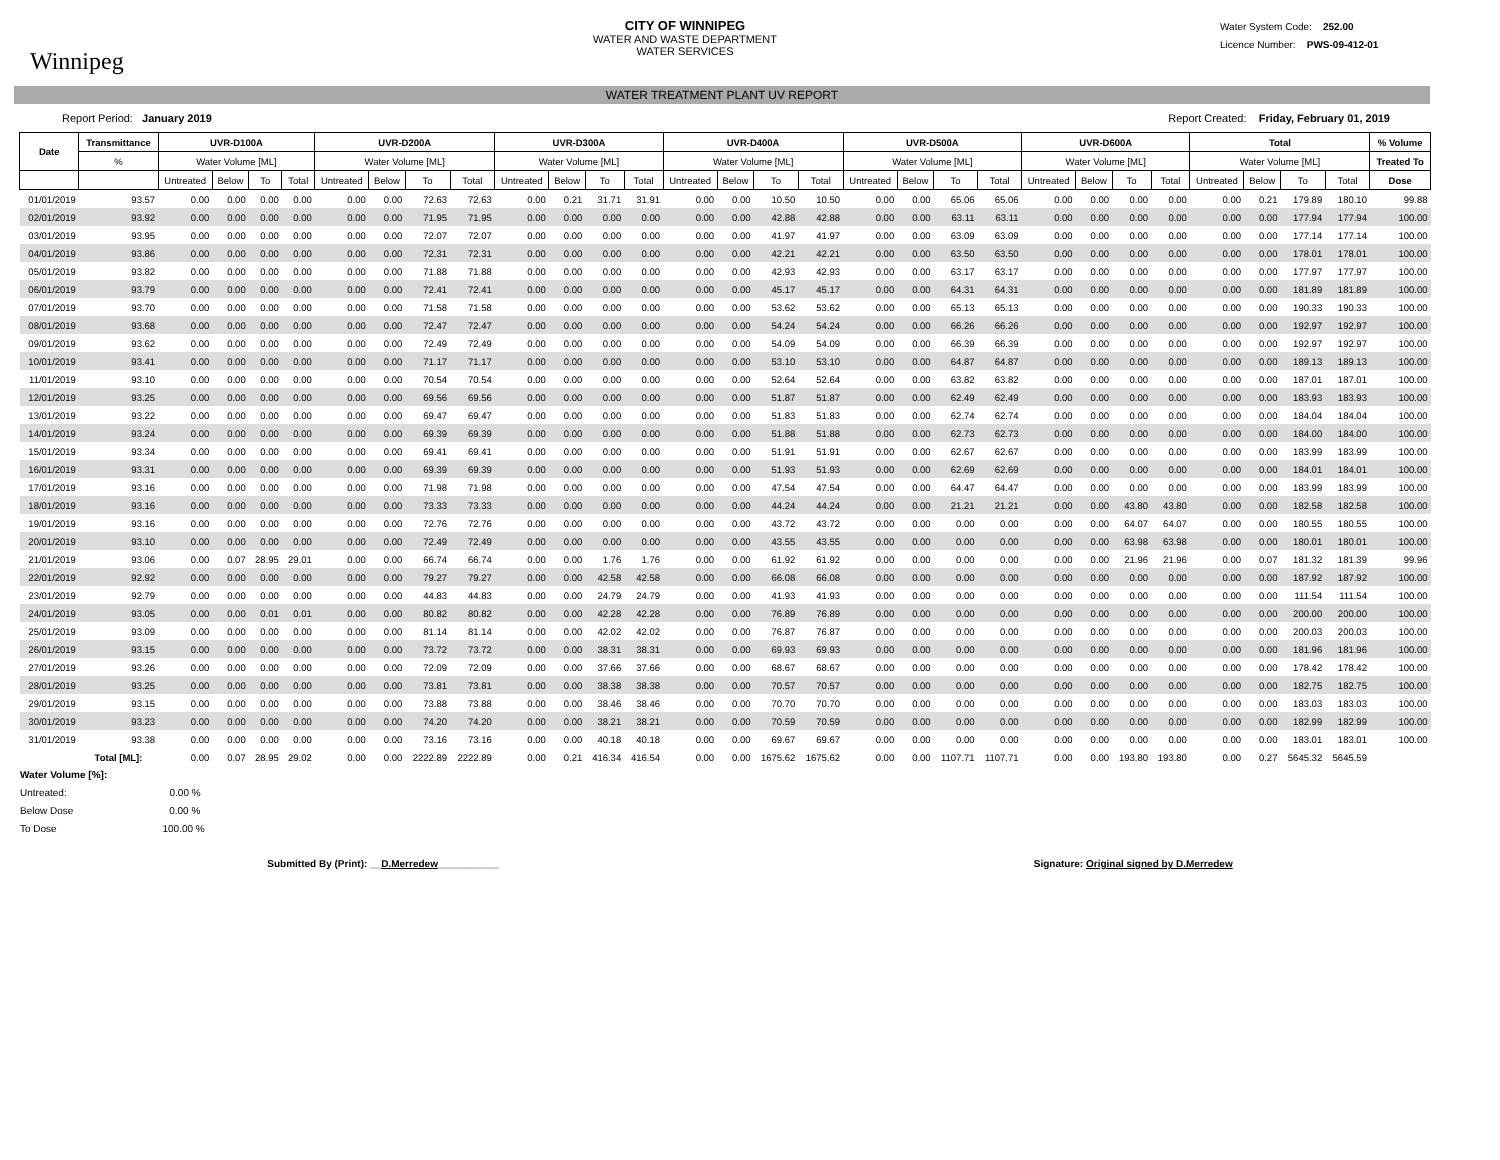Winnipeg
CITY OF WINNIPEG
WATER AND WASTE DEPARTMENT
WATER SERVICES
Water System Code: 252.00
Licence Number: PWS-09-412-01
WATER TREATMENT PLANT UV REPORT
Report Period: January 2019 Report Created: Friday, February 01, 2019
| Date | Transmittance | UVR-D100A | | | | UVR-D200A | | | | UVR-D300A | | | | UVR-D400A | | | | UVR-D500A | | | | UVR-D600A | | | | Total | | | | % Volume |
| --- | --- | --- | --- | --- | --- | --- | --- | --- | --- | --- | --- | --- | --- | --- | --- | --- | --- | --- | --- | --- | --- | --- | --- | --- | --- | --- | --- | --- | --- | --- |
| | % | Water Volume [ML] | | | | Water Volume [ML] | | | | Water Volume [ML] | | | | Water Volume [ML] | | | | Water Volume [ML] | | | | Water Volume [ML] | | | | Water Volume [ML] | | | | Treated To |
| | | Untreated | Below | To | Total | Untreated | Below | To | Total | Untreated | Below | To | Total | Untreated | Below | To | Total | Untreated | Below | To | Total | Untreated | Below | To | Total | Untreated | Below | To | Total | Dose |
| 01/01/2019 | 93.57 | 0.00 | 0.00 | 0.00 | 0.00 | 0.00 | 0.00 | 72.63 | 72.63 | 0.00 | 0.21 | 31.71 | 31.91 | 0.00 | 0.00 | 10.50 | 10.50 | 0.00 | 0.00 | 65.06 | 65.06 | 0.00 | 0.00 | 0.00 | 0.00 | 0.00 | 0.21 | 179.89 | 180.10 | 99.88 |
| 02/01/2019 | 93.92 | 0.00 | 0.00 | 0.00 | 0.00 | 0.00 | 0.00 | 71.95 | 71.95 | 0.00 | 0.00 | 0.00 | 0.00 | 0.00 | 0.00 | 42.88 | 42.88 | 0.00 | 0.00 | 63.11 | 63.11 | 0.00 | 0.00 | 0.00 | 0.00 | 0.00 | 0.00 | 177.94 | 177.94 | 100.00 |
| 03/01/2019 | 93.95 | 0.00 | 0.00 | 0.00 | 0.00 | 0.00 | 0.00 | 72.07 | 72.07 | 0.00 | 0.00 | 0.00 | 0.00 | 0.00 | 0.00 | 41.97 | 41.97 | 0.00 | 0.00 | 63.09 | 63.09 | 0.00 | 0.00 | 0.00 | 0.00 | 0.00 | 0.00 | 177.14 | 177.14 | 100.00 |
| 04/01/2019 | 93.86 | 0.00 | 0.00 | 0.00 | 0.00 | 0.00 | 0.00 | 72.31 | 72.31 | 0.00 | 0.00 | 0.00 | 0.00 | 0.00 | 0.00 | 42.21 | 42.21 | 0.00 | 0.00 | 63.50 | 63.50 | 0.00 | 0.00 | 0.00 | 0.00 | 0.00 | 0.00 | 178.01 | 178.01 | 100.00 |
| 05/01/2019 | 93.82 | 0.00 | 0.00 | 0.00 | 0.00 | 0.00 | 0.00 | 71.88 | 71.88 | 0.00 | 0.00 | 0.00 | 0.00 | 0.00 | 0.00 | 42.93 | 42.93 | 0.00 | 0.00 | 63.17 | 63.17 | 0.00 | 0.00 | 0.00 | 0.00 | 0.00 | 0.00 | 177.97 | 177.97 | 100.00 |
| 06/01/2019 | 93.79 | 0.00 | 0.00 | 0.00 | 0.00 | 0.00 | 0.00 | 72.41 | 72.41 | 0.00 | 0.00 | 0.00 | 0.00 | 0.00 | 0.00 | 45.17 | 45.17 | 0.00 | 0.00 | 64.31 | 64.31 | 0.00 | 0.00 | 0.00 | 0.00 | 0.00 | 0.00 | 181.89 | 181.89 | 100.00 |
| 07/01/2019 | 93.70 | 0.00 | 0.00 | 0.00 | 0.00 | 0.00 | 0.00 | 71.58 | 71.58 | 0.00 | 0.00 | 0.00 | 0.00 | 0.00 | 0.00 | 53.62 | 53.62 | 0.00 | 0.00 | 65.13 | 65.13 | 0.00 | 0.00 | 0.00 | 0.00 | 0.00 | 0.00 | 190.33 | 190.33 | 100.00 |
| 08/01/2019 | 93.68 | 0.00 | 0.00 | 0.00 | 0.00 | 0.00 | 0.00 | 72.47 | 72.47 | 0.00 | 0.00 | 0.00 | 0.00 | 0.00 | 0.00 | 54.24 | 54.24 | 0.00 | 0.00 | 66.26 | 66.26 | 0.00 | 0.00 | 0.00 | 0.00 | 0.00 | 0.00 | 192.97 | 192.97 | 100.00 |
| 09/01/2019 | 93.62 | 0.00 | 0.00 | 0.00 | 0.00 | 0.00 | 0.00 | 72.49 | 72.49 | 0.00 | 0.00 | 0.00 | 0.00 | 0.00 | 0.00 | 54.09 | 54.09 | 0.00 | 0.00 | 66.39 | 66.39 | 0.00 | 0.00 | 0.00 | 0.00 | 0.00 | 0.00 | 192.97 | 192.97 | 100.00 |
| 10/01/2019 | 93.41 | 0.00 | 0.00 | 0.00 | 0.00 | 0.00 | 0.00 | 71.17 | 71.17 | 0.00 | 0.00 | 0.00 | 0.00 | 0.00 | 0.00 | 53.10 | 53.10 | 0.00 | 0.00 | 64.87 | 64.87 | 0.00 | 0.00 | 0.00 | 0.00 | 0.00 | 0.00 | 189.13 | 189.13 | 100.00 |
| 11/01/2019 | 93.10 | 0.00 | 0.00 | 0.00 | 0.00 | 0.00 | 0.00 | 70.54 | 70.54 | 0.00 | 0.00 | 0.00 | 0.00 | 0.00 | 0.00 | 52.64 | 52.64 | 0.00 | 0.00 | 63.82 | 63.82 | 0.00 | 0.00 | 0.00 | 0.00 | 0.00 | 0.00 | 187.01 | 187.01 | 100.00 |
| 12/01/2019 | 93.25 | 0.00 | 0.00 | 0.00 | 0.00 | 0.00 | 0.00 | 69.56 | 69.56 | 0.00 | 0.00 | 0.00 | 0.00 | 0.00 | 0.00 | 51.87 | 51.87 | 0.00 | 0.00 | 62.49 | 62.49 | 0.00 | 0.00 | 0.00 | 0.00 | 0.00 | 0.00 | 183.93 | 183.93 | 100.00 |
| 13/01/2019 | 93.22 | 0.00 | 0.00 | 0.00 | 0.00 | 0.00 | 0.00 | 69.47 | 69.47 | 0.00 | 0.00 | 0.00 | 0.00 | 0.00 | 0.00 | 51.83 | 51.83 | 0.00 | 0.00 | 62.74 | 62.74 | 0.00 | 0.00 | 0.00 | 0.00 | 0.00 | 0.00 | 184.04 | 184.04 | 100.00 |
| 14/01/2019 | 93.24 | 0.00 | 0.00 | 0.00 | 0.00 | 0.00 | 0.00 | 69.39 | 69.39 | 0.00 | 0.00 | 0.00 | 0.00 | 0.00 | 0.00 | 51.88 | 51.88 | 0.00 | 0.00 | 62.73 | 62.73 | 0.00 | 0.00 | 0.00 | 0.00 | 0.00 | 0.00 | 184.00 | 184.00 | 100.00 |
| 15/01/2019 | 93.34 | 0.00 | 0.00 | 0.00 | 0.00 | 0.00 | 0.00 | 69.41 | 69.41 | 0.00 | 0.00 | 0.00 | 0.00 | 0.00 | 0.00 | 51.91 | 51.91 | 0.00 | 0.00 | 62.67 | 62.67 | 0.00 | 0.00 | 0.00 | 0.00 | 0.00 | 0.00 | 183.99 | 183.99 | 100.00 |
| 16/01/2019 | 93.31 | 0.00 | 0.00 | 0.00 | 0.00 | 0.00 | 0.00 | 69.39 | 69.39 | 0.00 | 0.00 | 0.00 | 0.00 | 0.00 | 0.00 | 51.93 | 51.93 | 0.00 | 0.00 | 62.69 | 62.69 | 0.00 | 0.00 | 0.00 | 0.00 | 0.00 | 0.00 | 184.01 | 184.01 | 100.00 |
| 17/01/2019 | 93.16 | 0.00 | 0.00 | 0.00 | 0.00 | 0.00 | 0.00 | 71.98 | 71.98 | 0.00 | 0.00 | 0.00 | 0.00 | 0.00 | 0.00 | 47.54 | 47.54 | 0.00 | 0.00 | 64.47 | 64.47 | 0.00 | 0.00 | 0.00 | 0.00 | 0.00 | 0.00 | 183.99 | 183.99 | 100.00 |
| 18/01/2019 | 93.16 | 0.00 | 0.00 | 0.00 | 0.00 | 0.00 | 0.00 | 73.33 | 73.33 | 0.00 | 0.00 | 0.00 | 0.00 | 0.00 | 0.00 | 44.24 | 44.24 | 0.00 | 0.00 | 21.21 | 21.21 | 0.00 | 0.00 | 43.80 | 43.80 | 0.00 | 0.00 | 182.58 | 182.58 | 100.00 |
| 19/01/2019 | 93.16 | 0.00 | 0.00 | 0.00 | 0.00 | 0.00 | 0.00 | 72.76 | 72.76 | 0.00 | 0.00 | 0.00 | 0.00 | 0.00 | 0.00 | 43.72 | 43.72 | 0.00 | 0.00 | 0.00 | 0.00 | 0.00 | 0.00 | 64.07 | 64.07 | 0.00 | 0.00 | 180.55 | 180.55 | 100.00 |
| 20/01/2019 | 93.10 | 0.00 | 0.00 | 0.00 | 0.00 | 0.00 | 0.00 | 72.49 | 72.49 | 0.00 | 0.00 | 0.00 | 0.00 | 0.00 | 0.00 | 43.55 | 43.55 | 0.00 | 0.00 | 0.00 | 0.00 | 0.00 | 0.00 | 63.98 | 63.98 | 0.00 | 0.00 | 180.01 | 180.01 | 100.00 |
| 21/01/2019 | 93.06 | 0.00 | 0.07 | 28.95 | 29.01 | 0.00 | 0.00 | 66.74 | 66.74 | 0.00 | 0.00 | 1.76 | 1.76 | 0.00 | 0.00 | 61.92 | 61.92 | 0.00 | 0.00 | 0.00 | 0.00 | 0.00 | 0.00 | 21.96 | 21.96 | 0.00 | 0.07 | 181.32 | 181.39 | 99.96 |
| 22/01/2019 | 92.92 | 0.00 | 0.00 | 0.00 | 0.00 | 0.00 | 0.00 | 79.27 | 79.27 | 0.00 | 0.00 | 42.58 | 42.58 | 0.00 | 0.00 | 66.08 | 66.08 | 0.00 | 0.00 | 0.00 | 0.00 | 0.00 | 0.00 | 0.00 | 0.00 | 0.00 | 0.00 | 187.92 | 187.92 | 100.00 |
| 23/01/2019 | 92.79 | 0.00 | 0.00 | 0.00 | 0.00 | 0.00 | 0.00 | 44.83 | 44.83 | 0.00 | 0.00 | 24.79 | 24.79 | 0.00 | 0.00 | 41.93 | 41.93 | 0.00 | 0.00 | 0.00 | 0.00 | 0.00 | 0.00 | 0.00 | 0.00 | 0.00 | 0.00 | 111.54 | 111.54 | 100.00 |
| 24/01/2019 | 93.05 | 0.00 | 0.00 | 0.01 | 0.01 | 0.00 | 0.00 | 80.82 | 80.82 | 0.00 | 0.00 | 42.28 | 42.28 | 0.00 | 0.00 | 76.89 | 76.89 | 0.00 | 0.00 | 0.00 | 0.00 | 0.00 | 0.00 | 0.00 | 0.00 | 0.00 | 0.00 | 200.00 | 200.00 | 100.00 |
| 25/01/2019 | 93.09 | 0.00 | 0.00 | 0.00 | 0.00 | 0.00 | 0.00 | 81.14 | 81.14 | 0.00 | 0.00 | 42.02 | 42.02 | 0.00 | 0.00 | 76.87 | 76.87 | 0.00 | 0.00 | 0.00 | 0.00 | 0.00 | 0.00 | 0.00 | 0.00 | 0.00 | 0.00 | 200.03 | 200.03 | 100.00 |
| 26/01/2019 | 93.15 | 0.00 | 0.00 | 0.00 | 0.00 | 0.00 | 0.00 | 73.72 | 73.72 | 0.00 | 0.00 | 38.31 | 38.31 | 0.00 | 0.00 | 69.93 | 69.93 | 0.00 | 0.00 | 0.00 | 0.00 | 0.00 | 0.00 | 0.00 | 0.00 | 0.00 | 0.00 | 181.96 | 181.96 | 100.00 |
| 27/01/2019 | 93.26 | 0.00 | 0.00 | 0.00 | 0.00 | 0.00 | 0.00 | 72.09 | 72.09 | 0.00 | 0.00 | 37.66 | 37.66 | 0.00 | 0.00 | 68.67 | 68.67 | 0.00 | 0.00 | 0.00 | 0.00 | 0.00 | 0.00 | 0.00 | 0.00 | 0.00 | 0.00 | 178.42 | 178.42 | 100.00 |
| 28/01/2019 | 93.25 | 0.00 | 0.00 | 0.00 | 0.00 | 0.00 | 0.00 | 73.81 | 73.81 | 0.00 | 0.00 | 38.38 | 38.38 | 0.00 | 0.00 | 70.57 | 70.57 | 0.00 | 0.00 | 0.00 | 0.00 | 0.00 | 0.00 | 0.00 | 0.00 | 0.00 | 0.00 | 182.75 | 182.75 | 100.00 |
| 29/01/2019 | 93.15 | 0.00 | 0.00 | 0.00 | 0.00 | 0.00 | 0.00 | 73.88 | 73.88 | 0.00 | 0.00 | 38.46 | 38.46 | 0.00 | 0.00 | 70.70 | 70.70 | 0.00 | 0.00 | 0.00 | 0.00 | 0.00 | 0.00 | 0.00 | 0.00 | 0.00 | 0.00 | 183.03 | 183.03 | 100.00 |
| 30/01/2019 | 93.23 | 0.00 | 0.00 | 0.00 | 0.00 | 0.00 | 0.00 | 74.20 | 74.20 | 0.00 | 0.00 | 38.21 | 38.21 | 0.00 | 0.00 | 70.59 | 70.59 | 0.00 | 0.00 | 0.00 | 0.00 | 0.00 | 0.00 | 0.00 | 0.00 | 0.00 | 0.00 | 182.99 | 182.99 | 100.00 |
| 31/01/2019 | 93.38 | 0.00 | 0.00 | 0.00 | 0.00 | 0.00 | 0.00 | 73.16 | 73.16 | 0.00 | 0.00 | 40.18 | 40.18 | 0.00 | 0.00 | 69.67 | 69.67 | 0.00 | 0.00 | 0.00 | 0.00 | 0.00 | 0.00 | 0.00 | 0.00 | 0.00 | 0.00 | 183.01 | 183.01 | 100.00 |
| | Total [ML]: | 0.00 | 0.07 | 28.95 | 29.02 | 0.00 | 0.00 | 2222.89 | 2222.89 | 0.00 | 0.21 | 416.34 | 416.54 | 0.00 | 0.00 | 1675.62 | 1675.62 | 0.00 | 0.00 | 1107.71 | 1107.71 | 0.00 | 0.00 | 193.80 | 193.80 | 0.00 | 0.27 | 5645.32 | 5645.59 | |
Water Volume [%]:
Untreated: 0.00 %
Below Dose 0.00 %
To Dose 100.00 %
Submitted By (Print): __D.Merredew___________ Signature: Original signed by D.Merredew